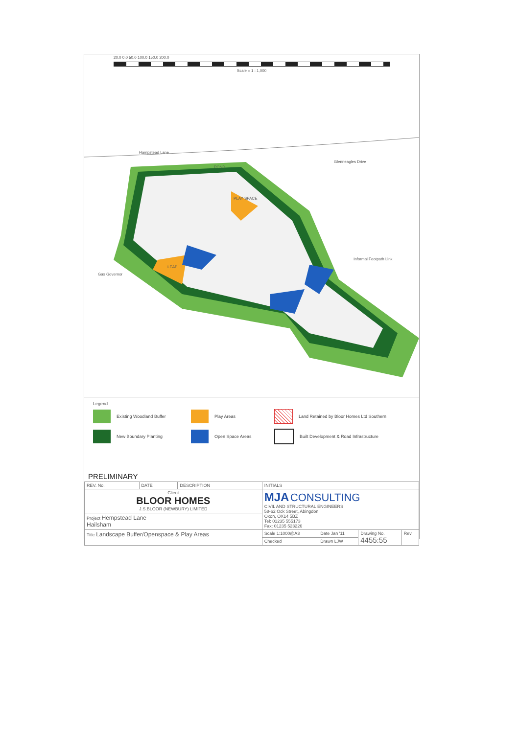20.0 0.0 50.0 100.0 150.0 200.0
Scale = 1 : 1,000
Hampstead Lane
PLAY SPACE
LEAP
Gas Governor
Informal Footpath Link
POND
Glenneagles Drive
Legend
Existing Woodland Buffer
Play Areas
Land Retained by Bloor Homes Ltd Southern
New Boundary Planting
Open Space Areas
Built Development & Road Infrastructure
PRELIMINARY
| REV. No. | DATE | DESCRIPTION | INITIALS | | | |
| Client BLOOR HOMES J.S.BLOOR (NEWBURY) LIMITED | | | MJA CONSULTING CIVIL AND STRUCTURAL ENGINEERS 58-62 Ock Street, Abingdon Oxon, OX14 5BZ Tel: 01235 555173 Fax: 01235 523226 | | | |
| Project Hempstead Lane Hailsham | | | | | | |
| Title Landscape Buffer/Openspace & Play Areas | | | Scale 1:1000@A3 | Date Jan '11 | Drawing No. 4455:55 | Rev |
| | | | Checked | Drawn LJW | | |